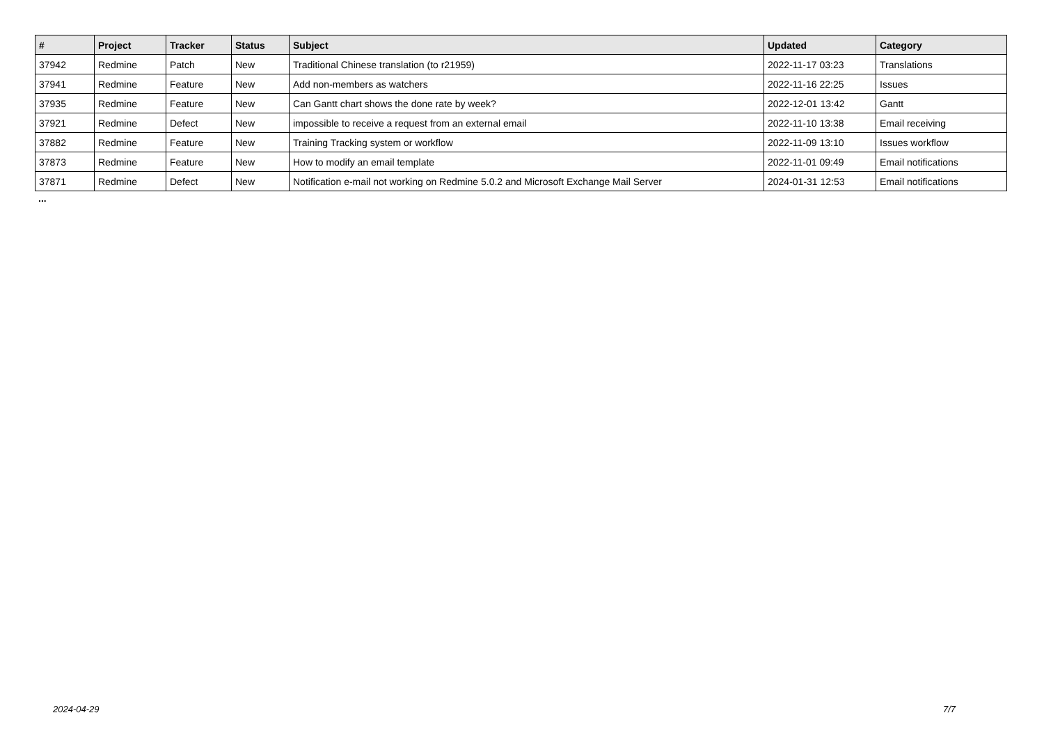| # | Project | Tracker | Status | Subject | Updated | Category |
| --- | --- | --- | --- | --- | --- | --- |
| 37942 | Redmine | Patch | New | Traditional Chinese translation (to r21959) | 2022-11-17 03:23 | Translations |
| 37941 | Redmine | Feature | New | Add non-members as watchers | 2022-11-16 22:25 | Issues |
| 37935 | Redmine | Feature | New | Can Gantt chart shows the done rate by week? | 2022-12-01 13:42 | Gantt |
| 37921 | Redmine | Defect | New | impossible to receive a request from an external email | 2022-11-10 13:38 | Email receiving |
| 37882 | Redmine | Feature | New | Training Tracking system or workflow | 2022-11-09 13:10 | Issues workflow |
| 37873 | Redmine | Feature | New | How to modify an email template | 2022-11-01 09:49 | Email notifications |
| 37871 | Redmine | Defect | New | Notification e-mail not working on Redmine 5.0.2 and Microsoft Exchange Mail Server | 2024-01-31 12:53 | Email notifications |
...
2024-04-29 7/7